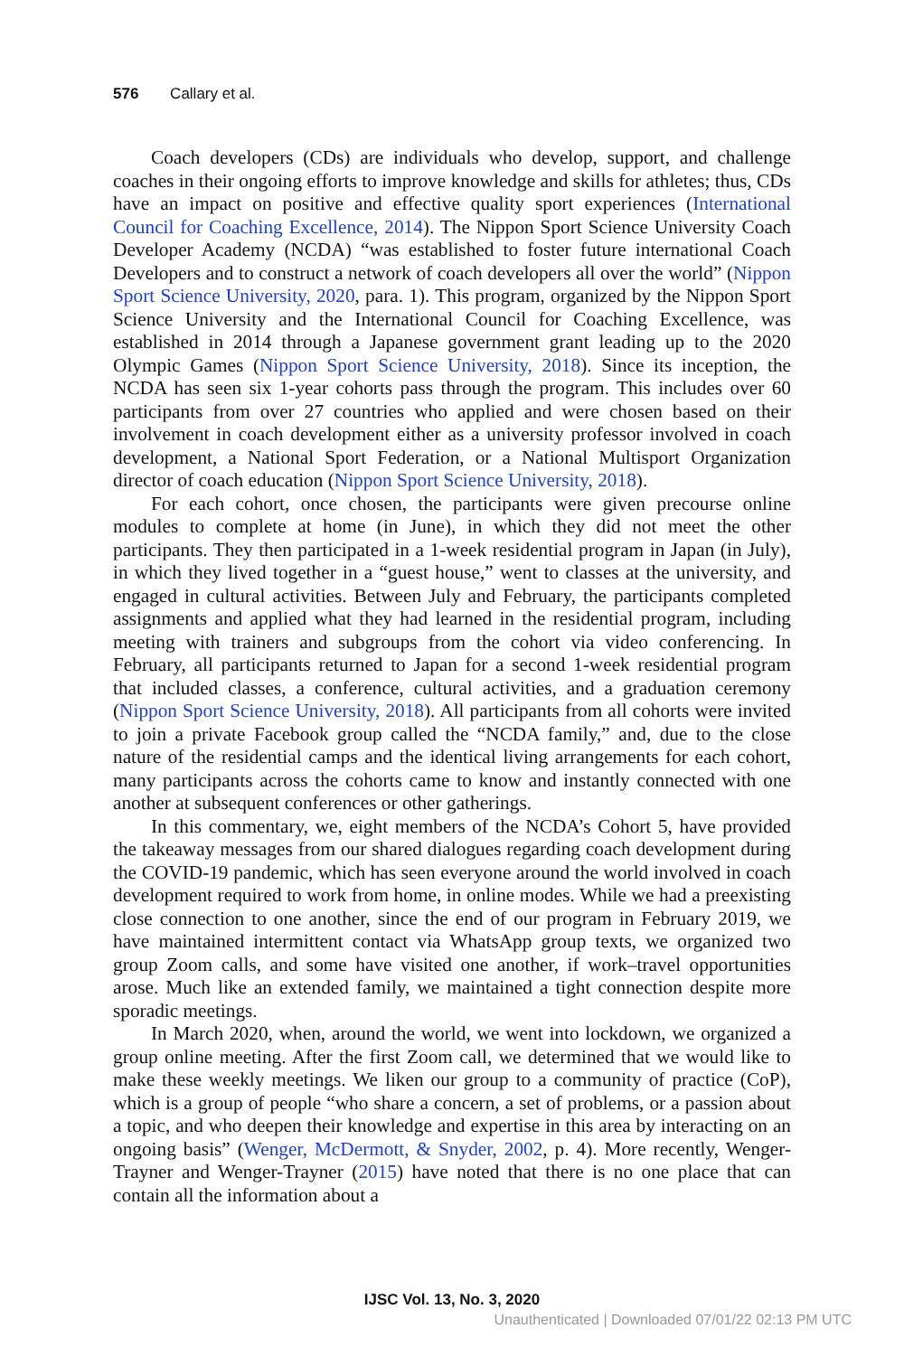576 Callary et al.
Coach developers (CDs) are individuals who develop, support, and challenge coaches in their ongoing efforts to improve knowledge and skills for athletes; thus, CDs have an impact on positive and effective quality sport experiences (International Council for Coaching Excellence, 2014). The Nippon Sport Science University Coach Developer Academy (NCDA) “was established to foster future international Coach Developers and to construct a network of coach developers all over the world” (Nippon Sport Science University, 2020, para. 1). This program, organized by the Nippon Sport Science University and the International Council for Coaching Excellence, was established in 2014 through a Japanese government grant leading up to the 2020 Olympic Games (Nippon Sport Science University, 2018). Since its inception, the NCDA has seen six 1-year cohorts pass through the program. This includes over 60 participants from over 27 countries who applied and were chosen based on their involvement in coach development either as a university professor involved in coach development, a National Sport Federation, or a National Multisport Organization director of coach education (Nippon Sport Science University, 2018).
For each cohort, once chosen, the participants were given precourse online modules to complete at home (in June), in which they did not meet the other participants. They then participated in a 1-week residential program in Japan (in July), in which they lived together in a “guest house,” went to classes at the university, and engaged in cultural activities. Between July and February, the participants completed assignments and applied what they had learned in the residential program, including meeting with trainers and subgroups from the cohort via video conferencing. In February, all participants returned to Japan for a second 1-week residential program that included classes, a conference, cultural activities, and a graduation ceremony (Nippon Sport Science University, 2018). All participants from all cohorts were invited to join a private Facebook group called the “NCDA family,” and, due to the close nature of the residential camps and the identical living arrangements for each cohort, many participants across the cohorts came to know and instantly connected with one another at subsequent conferences or other gatherings.
In this commentary, we, eight members of the NCDA’s Cohort 5, have provided the takeaway messages from our shared dialogues regarding coach development during the COVID-19 pandemic, which has seen everyone around the world involved in coach development required to work from home, in online modes. While we had a preexisting close connection to one another, since the end of our program in February 2019, we have maintained intermittent contact via WhatsApp group texts, we organized two group Zoom calls, and some have visited one another, if work–travel opportunities arose. Much like an extended family, we maintained a tight connection despite more sporadic meetings.
In March 2020, when, around the world, we went into lockdown, we organized a group online meeting. After the first Zoom call, we determined that we would like to make these weekly meetings. We liken our group to a community of practice (CoP), which is a group of people “who share a concern, a set of problems, or a passion about a topic, and who deepen their knowledge and expertise in this area by interacting on an ongoing basis” (Wenger, McDermott, & Snyder, 2002, p. 4). More recently, Wenger-Trayner and Wenger-Trayner (2015) have noted that there is no one place that can contain all the information about a
IJSC Vol. 13, No. 3, 2020
Unauthenticated | Downloaded 07/01/22 02:13 PM UTC